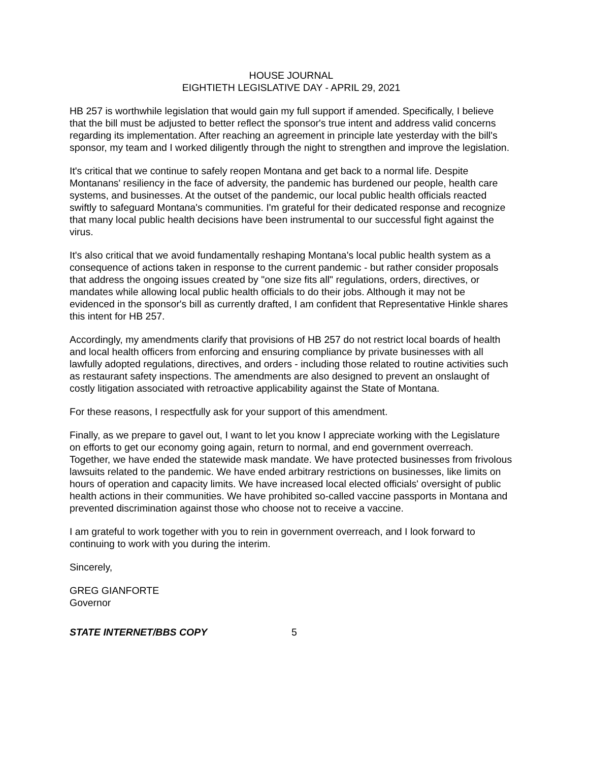HOUSE JOURNAL
EIGHTIETH LEGISLATIVE DAY - APRIL 29, 2021
HB 257 is worthwhile legislation that would gain my full support if amended. Specifically, I believe that the bill must be adjusted to better reflect the sponsor's true intent and address valid concerns regarding its implementation. After reaching an agreement in principle late yesterday with the bill's sponsor, my team and I worked diligently through the night to strengthen and improve the legislation.
It's critical that we continue to safely reopen Montana and get back to a normal life. Despite Montanans' resiliency in the face of adversity, the pandemic has burdened our people, health care systems, and businesses. At the outset of the pandemic, our local public health officials reacted swiftly to safeguard Montana's communities. I'm grateful for their dedicated response and recognize that many local public health decisions have been instrumental to our successful fight against the virus.
It's also critical that we avoid fundamentally reshaping Montana's local public health system as a consequence of actions taken in response to the current pandemic - but rather consider proposals that address the ongoing issues created by "one size fits all" regulations, orders, directives, or mandates while allowing local public health officials to do their jobs. Although it may not be evidenced in the sponsor's bill as currently drafted, I am confident that Representative Hinkle shares this intent for HB 257.
Accordingly, my amendments clarify that provisions of HB 257 do not restrict local boards of health and local health officers from enforcing and ensuring compliance by private businesses with all lawfully adopted regulations, directives, and orders - including those related to routine activities such as restaurant safety inspections. The amendments are also designed to prevent an onslaught of costly litigation associated with retroactive applicability against the State of Montana.
For these reasons, I respectfully ask for your support of this amendment.
Finally, as we prepare to gavel out, I want to let you know I appreciate working with the Legislature on efforts to get our economy going again, return to normal, and end government overreach. Together, we have ended the statewide mask mandate. We have protected businesses from frivolous lawsuits related to the pandemic. We have ended arbitrary restrictions on businesses, like limits on hours of operation and capacity limits. We have increased local elected officials' oversight of public health actions in their communities. We have prohibited so-called vaccine passports in Montana and prevented discrimination against those who choose not to receive a vaccine.
I am grateful to work together with you to rein in government overreach, and I look forward to continuing to work with you during the interim.
Sincerely,
GREG GIANFORTE
Governor
STATE INTERNET/BBS COPY 5